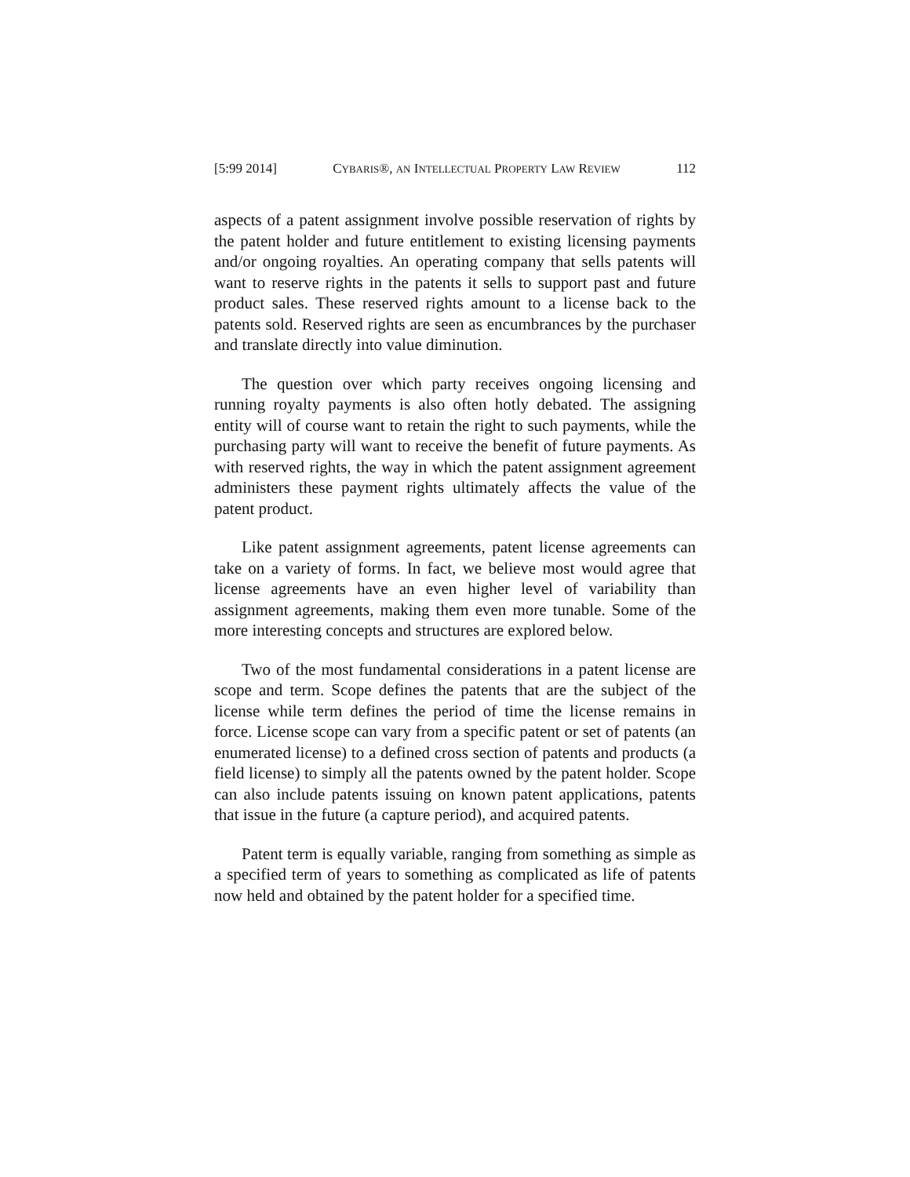[5:99 2014] CYBARIS®, AN INTELLECTUAL PROPERTY LAW REVIEW 112
aspects of a patent assignment involve possible reservation of rights by the patent holder and future entitlement to existing licensing payments and/or ongoing royalties. An operating company that sells patents will want to reserve rights in the patents it sells to support past and future product sales. These reserved rights amount to a license back to the patents sold. Reserved rights are seen as encumbrances by the purchaser and translate directly into value diminution.
The question over which party receives ongoing licensing and running royalty payments is also often hotly debated. The assigning entity will of course want to retain the right to such payments, while the purchasing party will want to receive the benefit of future payments. As with reserved rights, the way in which the patent assignment agreement administers these payment rights ultimately affects the value of the patent product.
Like patent assignment agreements, patent license agreements can take on a variety of forms. In fact, we believe most would agree that license agreements have an even higher level of variability than assignment agreements, making them even more tunable. Some of the more interesting concepts and structures are explored below.
Two of the most fundamental considerations in a patent license are scope and term. Scope defines the patents that are the subject of the license while term defines the period of time the license remains in force. License scope can vary from a specific patent or set of patents (an enumerated license) to a defined cross section of patents and products (a field license) to simply all the patents owned by the patent holder. Scope can also include patents issuing on known patent applications, patents that issue in the future (a capture period), and acquired patents.
Patent term is equally variable, ranging from something as simple as a specified term of years to something as complicated as life of patents now held and obtained by the patent holder for a specified time.